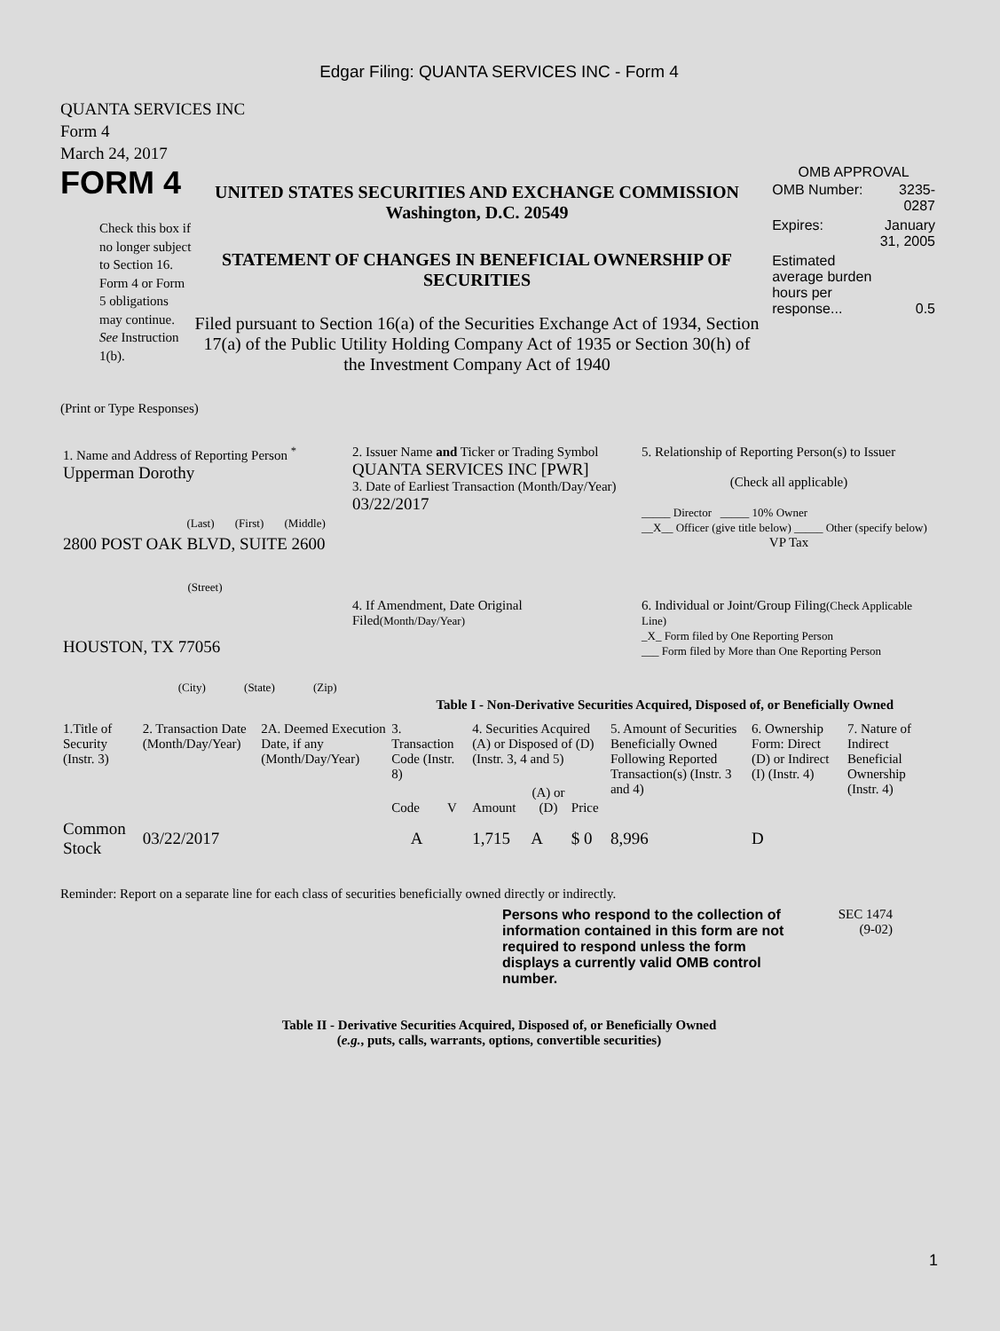Edgar Filing: QUANTA SERVICES INC - Form 4
QUANTA SERVICES INC
Form 4
March 24, 2017
FORM 4
Check this box if no longer subject to Section 16. Form 4 or Form 5 obligations may continue. See Instruction 1(b).
UNITED STATES SECURITIES AND EXCHANGE COMMISSION
Washington, D.C. 20549
STATEMENT OF CHANGES IN BENEFICIAL OWNERSHIP OF SECURITIES
Filed pursuant to Section 16(a) of the Securities Exchange Act of 1934, Section 17(a) of the Public Utility Holding Company Act of 1935 or Section 30(h) of the Investment Company Act of 1940
OMB APPROVAL
| OMB Number: | 3235-0287 |
| Expires: | January 31, 2005 |
| Estimated average burden hours per response... | 0.5 |
(Print or Type Responses)
| 1. Name and Address of Reporting Person <sup>*</sup> Upperman Dorothy (Last) (First) (Middle) | 2. Issuer Name and Ticker or Trading Symbol QUANTA SERVICES INC [PWR] 3. Date of Earliest Transaction (Month/Day/Year) 03/22/2017 | 5. Relationship of Reporting Person(s) to Issuer (Check all applicable) _____ Director _____ 10% Owner __X__ Officer (give title below) _____ Other (specify below) VP Tax |
| 2800 POST OAK BLVD, SUITE 2600 (Street) | | |
| HOUSTON, TX 77056 (City) (State) (Zip) | 4. If Amendment, Date Original Filed (Month/Day/Year) | 6. Individual or Joint/Group Filing (Check Applicable Line) _X_ Form filed by One Reporting Person ___ Form filed by More than One Reporting Person |
Table I - Non-Derivative Securities Acquired, Disposed of, or Beneficially Owned
| 1.Title of Security (Instr. 3) | 2. Transaction Date (Month/Day/Year) | 2A. Deemed Execution Date, if any (Month/Day/Year) | 3. Transaction Code (Instr. 8) | | 4. Securities Acquired (A) or Disposed of (D) (Instr. 3, 4 and 5) | | | 5. Amount of Securities Beneficially Owned Following Reported Transaction(s) (Instr. 3 and 4) | 6. Ownership Form: Direct (D) or Indirect (I) (Instr. 4) | 7. Nature of Indirect Beneficial Ownership (Instr. 4) |
| --- | --- | --- | --- | --- | --- | --- | --- | --- | --- | --- |
| | | | Code | V | Amount | (A) or (D) | Price | | | |
| Common Stock | 03/22/2017 | | A | | 1,715 | A | $ 0 | 8,996 | D | |
Reminder: Report on a separate line for each class of securities beneficially owned directly or indirectly.
Persons who respond to the collection of information contained in this form are not required to respond unless the form displays a currently valid OMB control number.
SEC 1474
(9-02)
Table II - Derivative Securities Acquired, Disposed of, or Beneficially Owned
(e.g., puts, calls, warrants, options, convertible securities)
1